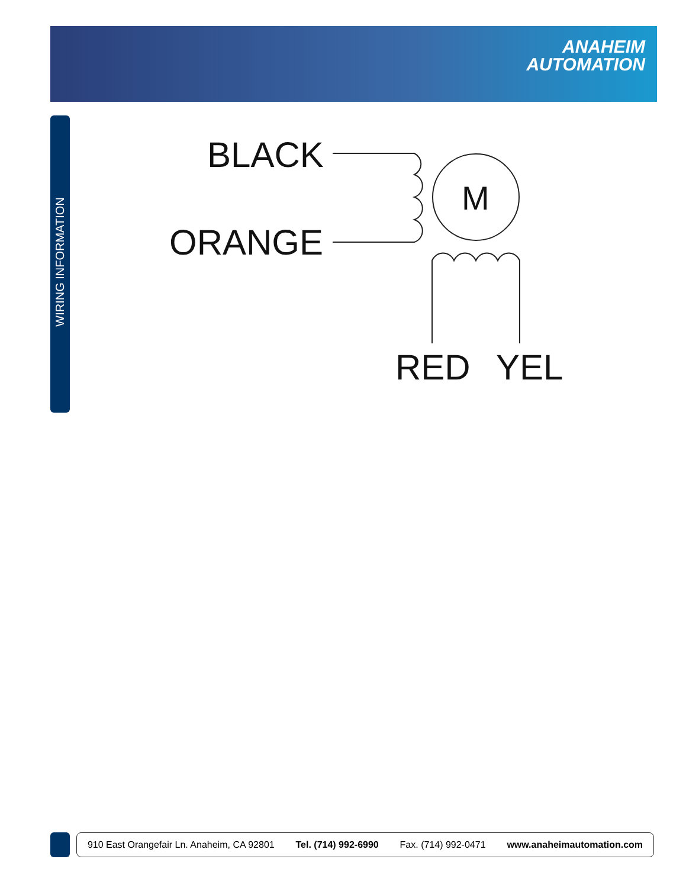ANAHEIM
AUTOMATION
WIRING INFORMATION
BLACK
ORANGE
RED
YEL
M
910 East Orangefair Ln. Anaheim, CA 92801 Tel. (714) 992-6990 Fax. (714) 992-0471 www.anaheimautomation.com